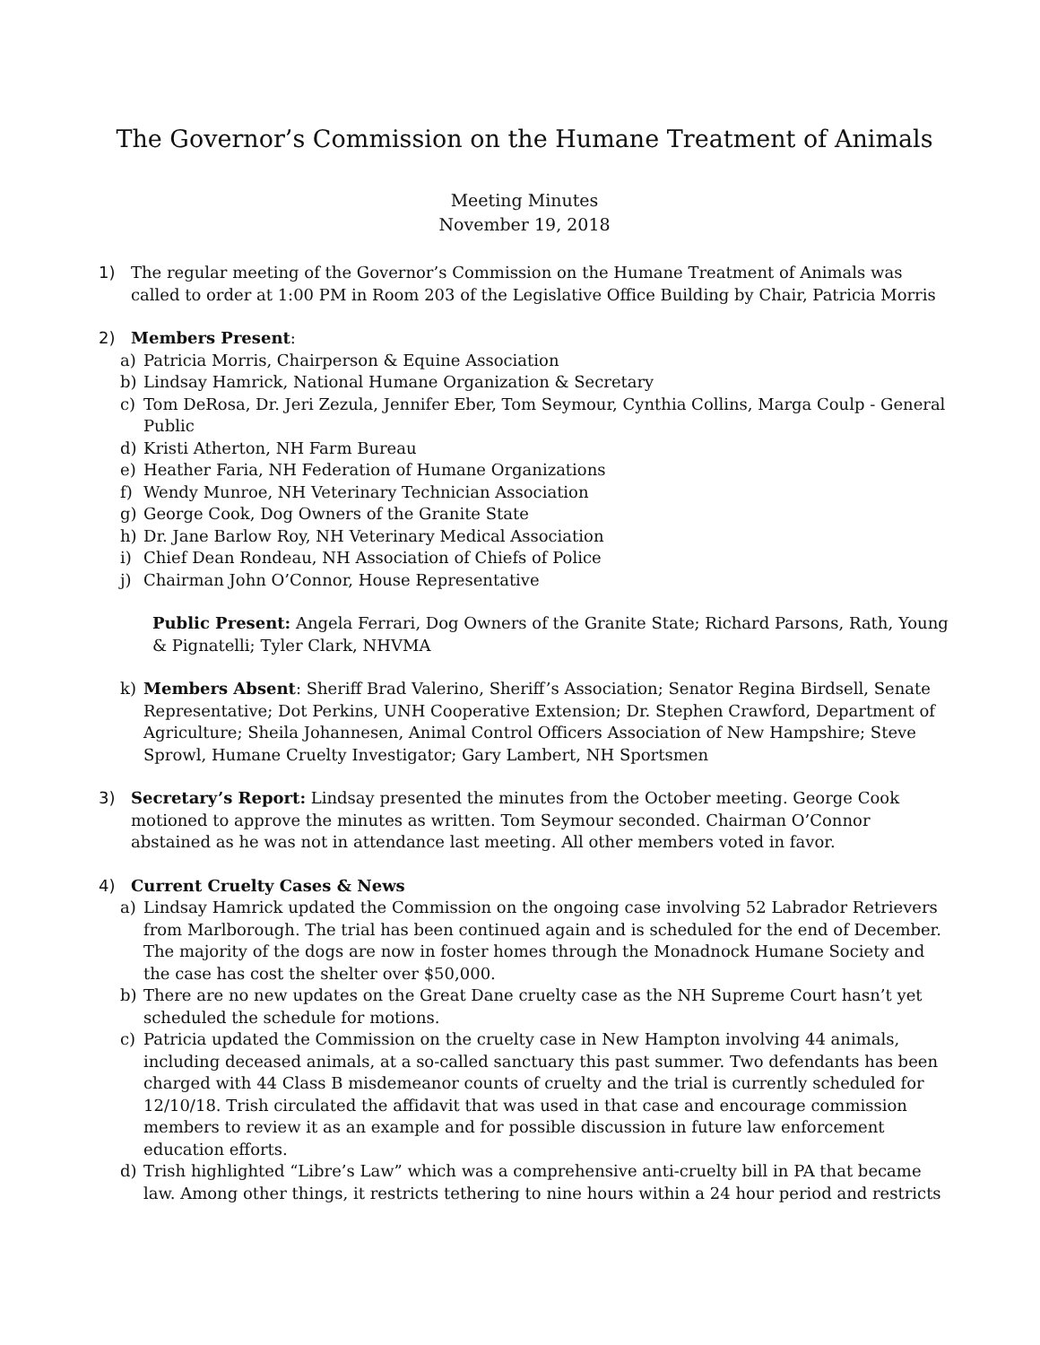The Governor’s Commission on the Humane Treatment of Animals
Meeting Minutes
November 19, 2018
1) The regular meeting of the Governor’s Commission on the Humane Treatment of Animals was called to order at 1:00 PM in Room 203 of the Legislative Office Building by Chair, Patricia Morris
2) Members Present:
a) Patricia Morris, Chairperson & Equine Association
b) Lindsay Hamrick, National Humane Organization & Secretary
c) Tom DeRosa, Dr. Jeri Zezula, Jennifer Eber, Tom Seymour, Cynthia Collins, Marga Coulp - General Public
d) Kristi Atherton, NH Farm Bureau
e) Heather Faria, NH Federation of Humane Organizations
f) Wendy Munroe, NH Veterinary Technician Association
g) George Cook, Dog Owners of the Granite State
h) Dr. Jane Barlow Roy, NH Veterinary Medical Association
i) Chief Dean Rondeau, NH Association of Chiefs of Police
j) Chairman John O’Connor, House Representative
Public Present: Angela Ferrari, Dog Owners of the Granite State; Richard Parsons, Rath, Young & Pignatelli; Tyler Clark, NHVMA
k) Members Absent: Sheriff Brad Valerino, Sheriff’s Association; Senator Regina Birdsell, Senate Representative; Dot Perkins, UNH Cooperative Extension; Dr. Stephen Crawford, Department of Agriculture; Sheila Johannesen, Animal Control Officers Association of New Hampshire; Steve Sprowl, Humane Cruelty Investigator; Gary Lambert, NH Sportsmen
3) Secretary’s Report: Lindsay presented the minutes from the October meeting. George Cook motioned to approve the minutes as written. Tom Seymour seconded. Chairman O’Connor abstained as he was not in attendance last meeting. All other members voted in favor.
4) Current Cruelty Cases & News
a) Lindsay Hamrick updated the Commission on the ongoing case involving 52 Labrador Retrievers from Marlborough. The trial has been continued again and is scheduled for the end of December. The majority of the dogs are now in foster homes through the Monadnock Humane Society and the case has cost the shelter over $50,000.
b) There are no new updates on the Great Dane cruelty case as the NH Supreme Court hasn’t yet scheduled the schedule for motions.
c) Patricia updated the Commission on the cruelty case in New Hampton involving 44 animals, including deceased animals, at a so-called sanctuary this past summer. Two defendants has been charged with 44 Class B misdemeanor counts of cruelty and the trial is currently scheduled for 12/10/18. Trish circulated the affidavit that was used in that case and encourage commission members to review it as an example and for possible discussion in future law enforcement education efforts.
d) Trish highlighted “Libre’s Law” which was a comprehensive anti-cruelty bill in PA that became law. Among other things, it restricts tethering to nine hours within a 24 hour period and restricts